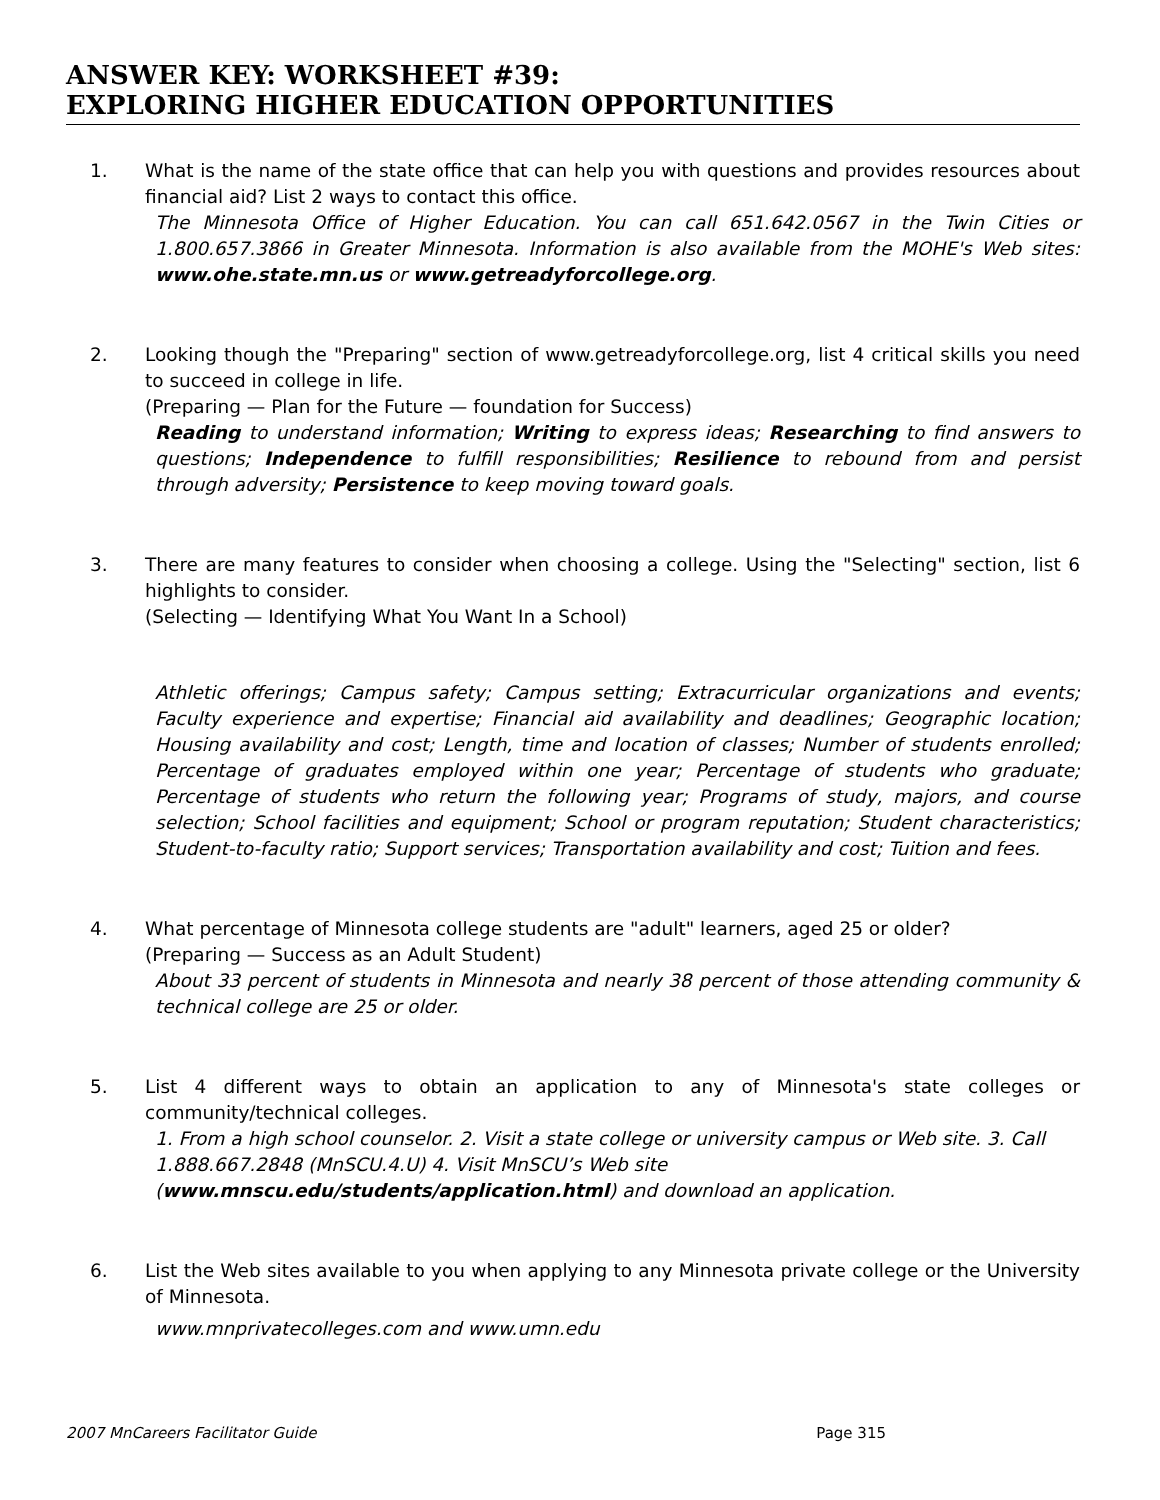ANSWER KEY: WORKSHEET #39:
EXPLORING HIGHER EDUCATION OPPORTUNITIES
1. What is the name of the state office that can help you with questions and provides resources about financial aid? List 2 ways to contact this office.
The Minnesota Office of Higher Education. You can call 651.642.0567 in the Twin Cities or 1.800.657.3866 in Greater Minnesota. Information is also available from the MOHE's Web sites: www.ohe.state.mn.us or www.getreadyforcollege.org.
2. Looking though the "Preparing" section of www.getreadyforcollege.org, list 4 critical skills you need to succeed in college in life.
(Preparing — Plan for the Future — foundation for Success)
Reading to understand information; Writing to express ideas; Researching to find answers to questions; Independence to fulfill responsibilities; Resilience to rebound from and persist through adversity; Persistence to keep moving toward goals.
3. There are many features to consider when choosing a college. Using the "Selecting" section, list 6 highlights to consider.
(Selecting — Identifying What You Want In a School)
Athletic offerings; Campus safety; Campus setting; Extracurricular organizations and events; Faculty experience and expertise; Financial aid availability and deadlines; Geographic location; Housing availability and cost; Length, time and location of classes; Number of students enrolled; Percentage of graduates employed within one year; Percentage of students who graduate; Percentage of students who return the following year; Programs of study, majors, and course selection; School facilities and equipment; School or program reputation; Student characteristics; Student-to-faculty ratio; Support services; Transportation availability and cost; Tuition and fees.
4. What percentage of Minnesota college students are "adult" learners, aged 25 or older?
(Preparing — Success as an Adult Student)
About 33 percent of students in Minnesota and nearly 38 percent of those attending community & technical college are 25 or older.
5. List 4 different ways to obtain an application to any of Minnesota's state colleges or community/technical colleges.
1. From a high school counselor. 2. Visit a state college or university campus or Web site. 3. Call 1.888.667.2848 (MnSCU.4.U) 4. Visit MnSCU’s Web site
(www.mnscu.edu/students/application.html) and download an application.
6. List the Web sites available to you when applying to any Minnesota private college or the University of Minnesota.
www.mnprivatecolleges.com and www.umn.edu
2007 MnCareers Facilitator Guide Page 315